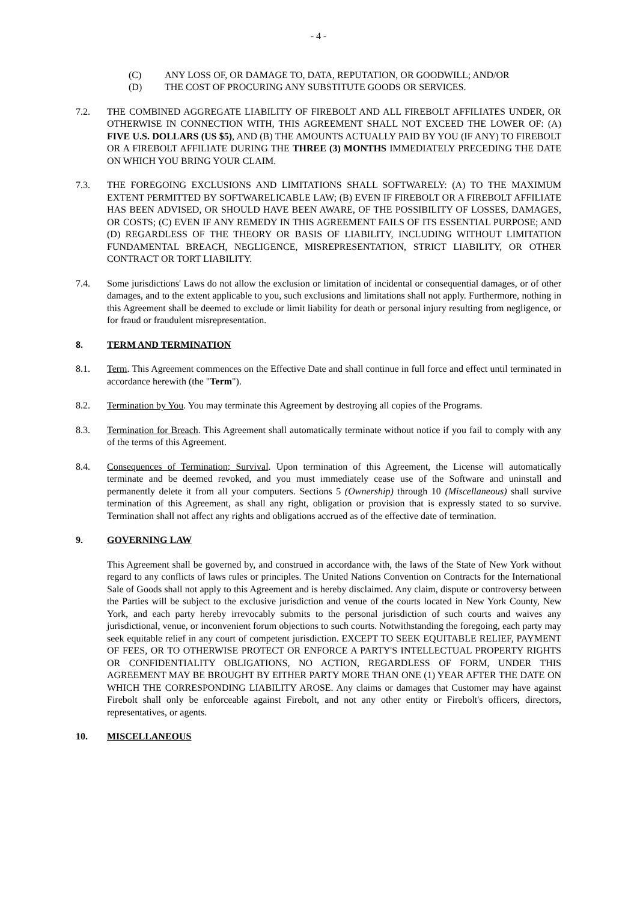- 4 -
(C) ANY LOSS OF, OR DAMAGE TO, DATA, REPUTATION, OR GOODWILL; AND/OR
(D) THE COST OF PROCURING ANY SUBSTITUTE GOODS OR SERVICES.
7.2. THE COMBINED AGGREGATE LIABILITY OF FIREBOLT AND ALL FIREBOLT AFFILIATES UNDER, OR OTHERWISE IN CONNECTION WITH, THIS AGREEMENT SHALL NOT EXCEED THE LOWER OF: (A) FIVE U.S. DOLLARS (US $5), AND (B) THE AMOUNTS ACTUALLY PAID BY YOU (IF ANY) TO FIREBOLT OR A FIREBOLT AFFILIATE DURING THE THREE (3) MONTHS IMMEDIATELY PRECEDING THE DATE ON WHICH YOU BRING YOUR CLAIM.
7.3. THE FOREGOING EXCLUSIONS AND LIMITATIONS SHALL SOFTWARELY: (A) TO THE MAXIMUM EXTENT PERMITTED BY SOFTWARELICABLE LAW; (B) EVEN IF FIREBOLT OR A FIREBOLT AFFILIATE HAS BEEN ADVISED, OR SHOULD HAVE BEEN AWARE, OF THE POSSIBILITY OF LOSSES, DAMAGES, OR COSTS; (C) EVEN IF ANY REMEDY IN THIS AGREEMENT FAILS OF ITS ESSENTIAL PURPOSE; AND (D) REGARDLESS OF THE THEORY OR BASIS OF LIABILITY, INCLUDING WITHOUT LIMITATION FUNDAMENTAL BREACH, NEGLIGENCE, MISREPRESENTATION, STRICT LIABILITY, OR OTHER CONTRACT OR TORT LIABILITY.
7.4. Some jurisdictions' Laws do not allow the exclusion or limitation of incidental or consequential damages, or of other damages, and to the extent applicable to you, such exclusions and limitations shall not apply. Furthermore, nothing in this Agreement shall be deemed to exclude or limit liability for death or personal injury resulting from negligence, or for fraud or fraudulent misrepresentation.
8. TERM AND TERMINATION
8.1. Term. This Agreement commences on the Effective Date and shall continue in full force and effect until terminated in accordance herewith (the "Term").
8.2. Termination by You. You may terminate this Agreement by destroying all copies of the Programs.
8.3. Termination for Breach. This Agreement shall automatically terminate without notice if you fail to comply with any of the terms of this Agreement.
8.4. Consequences of Termination; Survival. Upon termination of this Agreement, the License will automatically terminate and be deemed revoked, and you must immediately cease use of the Software and uninstall and permanently delete it from all your computers. Sections 5 (Ownership) through 10 (Miscellaneous) shall survive termination of this Agreement, as shall any right, obligation or provision that is expressly stated to so survive. Termination shall not affect any rights and obligations accrued as of the effective date of termination.
9. GOVERNING LAW
This Agreement shall be governed by, and construed in accordance with, the laws of the State of New York without regard to any conflicts of laws rules or principles. The United Nations Convention on Contracts for the International Sale of Goods shall not apply to this Agreement and is hereby disclaimed. Any claim, dispute or controversy between the Parties will be subject to the exclusive jurisdiction and venue of the courts located in New York County, New York, and each party hereby irrevocably submits to the personal jurisdiction of such courts and waives any jurisdictional, venue, or inconvenient forum objections to such courts. Notwithstanding the foregoing, each party may seek equitable relief in any court of competent jurisdiction. EXCEPT TO SEEK EQUITABLE RELIEF, PAYMENT OF FEES, OR TO OTHERWISE PROTECT OR ENFORCE A PARTY'S INTELLECTUAL PROPERTY RIGHTS OR CONFIDENTIALITY OBLIGATIONS, NO ACTION, REGARDLESS OF FORM, UNDER THIS AGREEMENT MAY BE BROUGHT BY EITHER PARTY MORE THAN ONE (1) YEAR AFTER THE DATE ON WHICH THE CORRESPONDING LIABILITY AROSE. Any claims or damages that Customer may have against Firebolt shall only be enforceable against Firebolt, and not any other entity or Firebolt's officers, directors, representatives, or agents.
10. MISCELLANEOUS